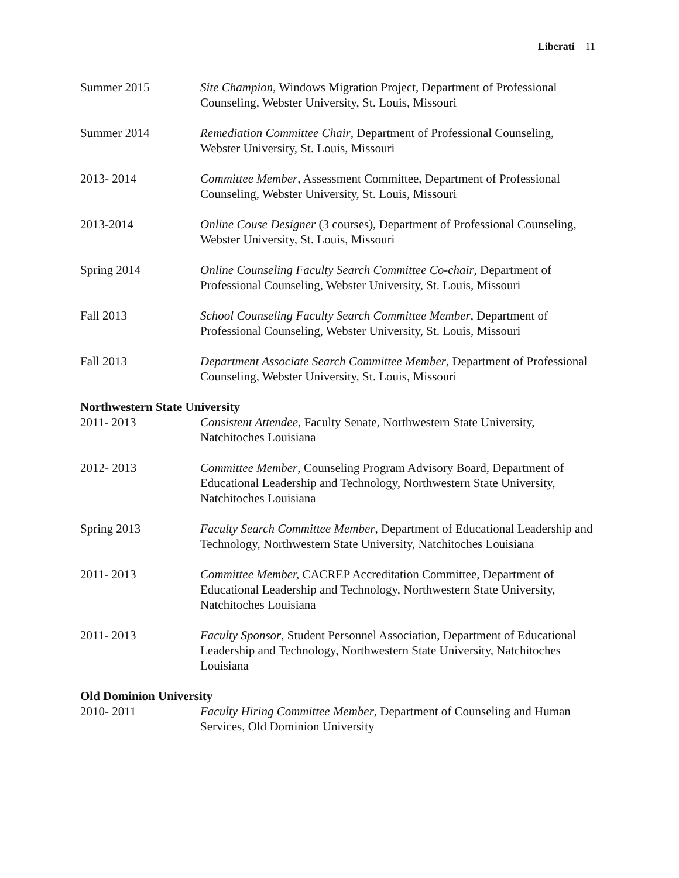Liberati 11
Summer 2015 Site Champion, Windows Migration Project, Department of Professional Counseling, Webster University, St. Louis, Missouri
Summer 2014 Remediation Committee Chair, Department of Professional Counseling, Webster University, St. Louis, Missouri
2013- 2014 Committee Member, Assessment Committee, Department of Professional Counseling, Webster University, St. Louis, Missouri
2013-2014 Online Couse Designer (3 courses), Department of Professional Counseling, Webster University, St. Louis, Missouri
Spring 2014 Online Counseling Faculty Search Committee Co-chair, Department of Professional Counseling, Webster University, St. Louis, Missouri
Fall 2013 School Counseling Faculty Search Committee Member, Department of Professional Counseling, Webster University, St. Louis, Missouri
Fall 2013 Department Associate Search Committee Member, Department of Professional Counseling, Webster University, St. Louis, Missouri
Northwestern State University
2011- 2013 Consistent Attendee, Faculty Senate, Northwestern State University, Natchitoches Louisiana
2012- 2013 Committee Member, Counseling Program Advisory Board, Department of Educational Leadership and Technology, Northwestern State University, Natchitoches Louisiana
Spring 2013 Faculty Search Committee Member, Department of Educational Leadership and Technology, Northwestern State University, Natchitoches Louisiana
2011- 2013 Committee Member, CACREP Accreditation Committee, Department of Educational Leadership and Technology, Northwestern State University, Natchitoches Louisiana
2011- 2013 Faculty Sponsor, Student Personnel Association, Department of Educational Leadership and Technology, Northwestern State University, Natchitoches Louisiana
Old Dominion University
2010- 2011 Faculty Hiring Committee Member, Department of Counseling and Human Services, Old Dominion University